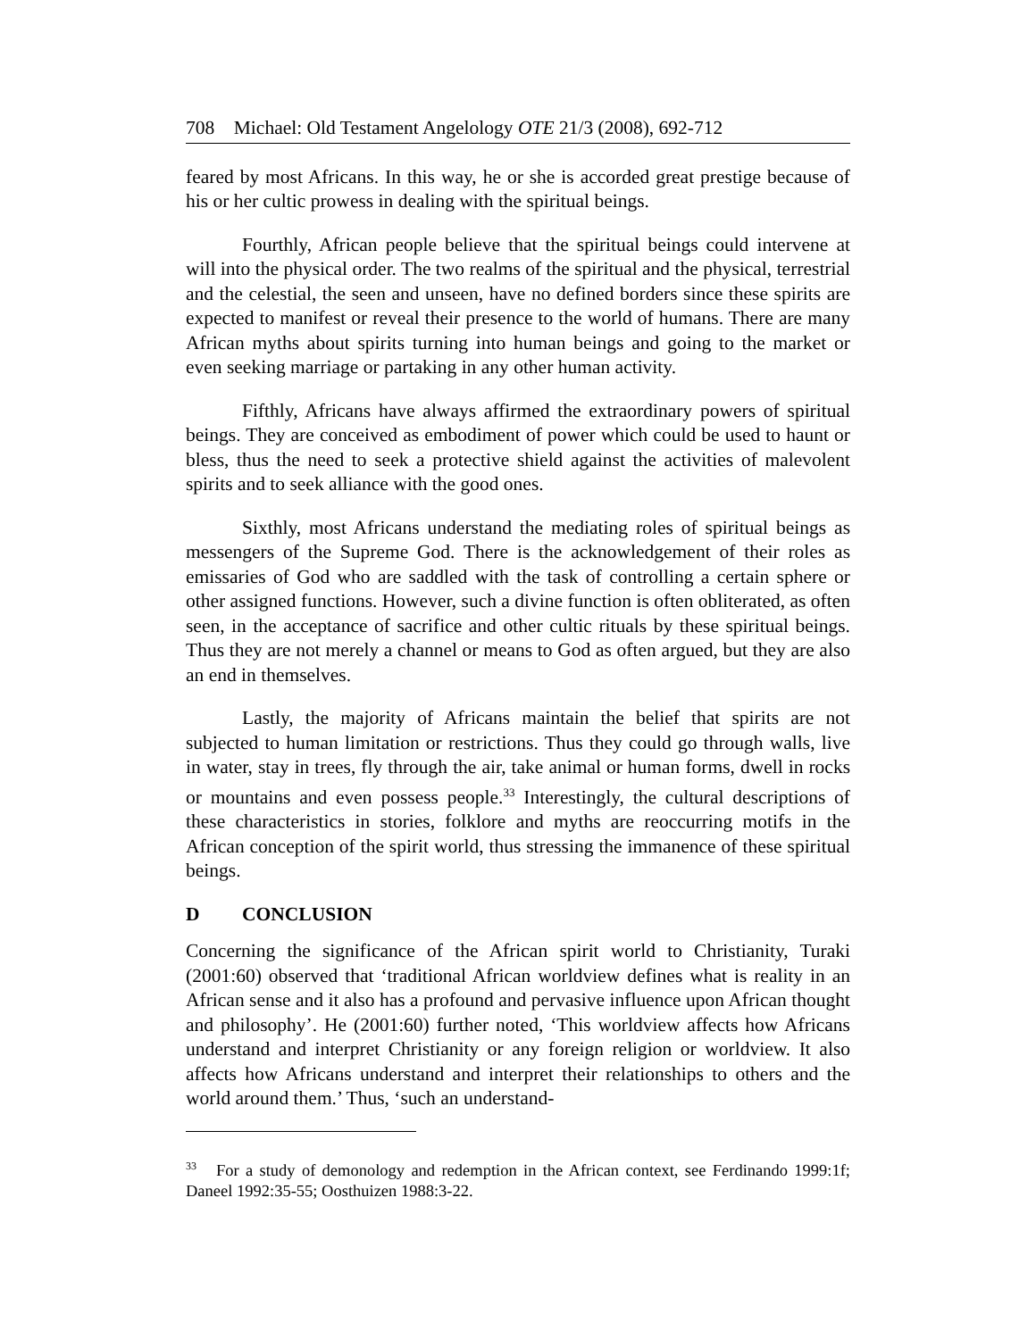708 Michael: Old Testament Angelology OTE 21/3 (2008), 692-712
feared by most Africans. In this way, he or she is accorded great prestige because of his or her cultic prowess in dealing with the spiritual beings.
Fourthly, African people believe that the spiritual beings could intervene at will into the physical order. The two realms of the spiritual and the physical, terrestrial and the celestial, the seen and unseen, have no defined borders since these spirits are expected to manifest or reveal their presence to the world of humans. There are many African myths about spirits turning into human beings and going to the market or even seeking marriage or partaking in any other human activity.
Fifthly, Africans have always affirmed the extraordinary powers of spiritual beings. They are conceived as embodiment of power which could be used to haunt or bless, thus the need to seek a protective shield against the activities of malevolent spirits and to seek alliance with the good ones.
Sixthly, most Africans understand the mediating roles of spiritual beings as messengers of the Supreme God. There is the acknowledgement of their roles as emissaries of God who are saddled with the task of controlling a certain sphere or other assigned functions. However, such a divine function is often obliterated, as often seen, in the acceptance of sacrifice and other cultic rituals by these spiritual beings. Thus they are not merely a channel or means to God as often argued, but they are also an end in themselves.
Lastly, the majority of Africans maintain the belief that spirits are not subjected to human limitation or restrictions. Thus they could go through walls, live in water, stay in trees, fly through the air, take animal or human forms, dwell in rocks or mountains and even possess people.<sup>33</sup> Interestingly, the cultural descriptions of these characteristics in stories, folklore and myths are reoccurring motifs in the African conception of the spirit world, thus stressing the immanence of these spiritual beings.
D CONCLUSION
Concerning the significance of the African spirit world to Christianity, Turaki (2001:60) observed that ‘traditional African worldview defines what is reality in an African sense and it also has a profound and pervasive influence upon African thought and philosophy’. He (2001:60) further noted, ‘This worldview affects how Africans understand and interpret Christianity or any foreign religion or worldview. It also affects how Africans understand and interpret their relationships to others and the world around them.’ Thus, ‘such an understand-
<sup>33</sup> For a study of demonology and redemption in the African context, see Ferdinando 1999:1f; Daneel 1992:35-55; Oosthuizen 1988:3-22.